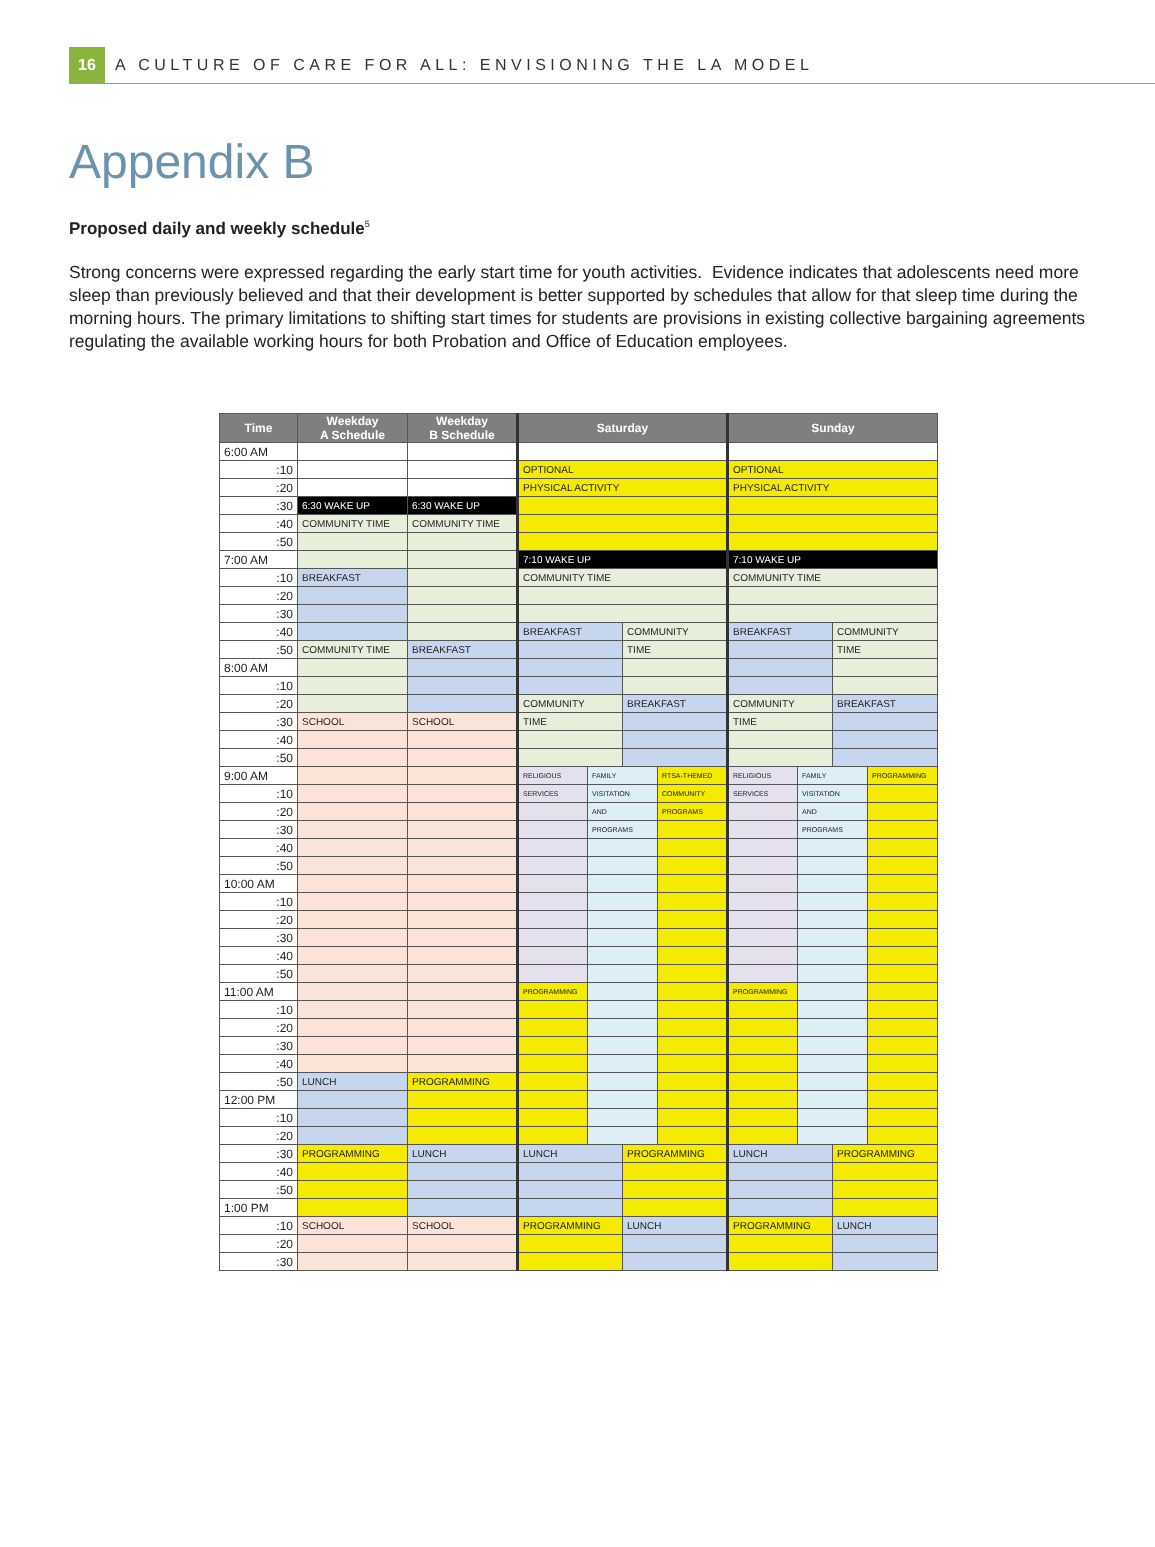16
A CULTURE OF CARE FOR ALL: ENVISIONING THE LA MODEL
Appendix B
Proposed daily and weekly schedule<sup>5</sup>
Strong concerns were expressed regarding the early start time for youth activities. Evidence indicates that adolescents need more sleep than previously believed and that their development is better supported by schedules that allow for that sleep time during the morning hours. The primary limitations to shifting start times for students are provisions in existing collective bargaining agreements regulating the available working hours for both Probation and Office of Education employees.
| Time | Weekday A Schedule | Weekday B Schedule | Saturday | | | | Sunday | | | |
| --- | --- | --- | --- | --- | --- | --- | --- | --- | --- | --- |
| 6:00 AM | | | | | | | | | | |
| :10 | | | OPTIONAL | | | | OPTIONAL | | | |
| :20 | | | PHYSICAL ACTIVITY | | | | PHYSICAL ACTIVITY | | | |
| :30 | 6:30 WAKE UP | 6:30 WAKE UP | | | | | | | | |
| :40 | COMMUNITY TIME | COMMUNITY TIME | | | | | | | | |
| :50 | | | | | | | | | | |
| 7:00 AM | | | 7:10 WAKE UP | | | | 7:10 WAKE UP | | | |
| :10 | BREAKFAST | | COMMUNITY TIME | | | | COMMUNITY TIME | | | |
| :20 | | | | | | | | | | |
| :30 | | | | | | | | | | |
| :40 | | | BREAKFAST | | COMMUNITY | | BREAKFAST | | COMMUNITY | |
| :50 | COMMUNITY TIME | BREAKFAST | | | TIME | | | | TIME | |
| 8:00 AM | | | | | | | | | | |
| :10 | | | | | | | | | | |
| :20 | | | COMMUNITY | | BREAKFAST | | COMMUNITY | | BREAKFAST | |
| :30 | SCHOOL | SCHOOL | TIME | | | | TIME | | | |
| :40 | | | | | | | | | | |
| :50 | | | | | | | | | | |
| 9:00 AM | | | RELIGIOUS | FAMILY | | RTSA-THEMED | RELIGIOUS | FAMILY | | PROGRAMMING |
| :10 | | | SERVICES | VISITATION | | COMMUNITY | SERVICES | VISITATION | | |
| :20 | | | | AND | | PROGRAMS | | AND | | |
| :30 | | | | PROGRAMS | | | | PROGRAMS | | |
| :40 | | | | | | | | | | |
| :50 | | | | | | | | | | |
| 10:00 AM | | | | | | | | | | |
| :10 | | | | | | | | | | |
| :20 | | | | | | | | | | |
| :30 | | | | | | | | | | |
| :40 | | | | | | | | | | |
| :50 | | | | | | | | | | |
| 11:00 AM | | | PROGRAMMING | | | | PROGRAMMING | | | |
| :10 | | | | | | | | | | |
| :20 | | | | | | | | | | |
| :30 | | | | | | | | | | |
| :40 | | | | | | | | | | |
| :50 | LUNCH | PROGRAMMING | | | | | | | | |
| 12:00 PM | | | | | | | | | | |
| :10 | | | | | | | | | | |
| :20 | | | | | | | | | | |
| :30 | PROGRAMMING | LUNCH | LUNCH | | PROGRAMMING | | LUNCH | | PROGRAMMING | |
| :40 | | | | | | | | | | |
| :50 | | | | | | | | | | |
| 1:00 PM | | | | | | | | | | |
| :10 | SCHOOL | SCHOOL | PROGRAMMING | | LUNCH | | PROGRAMMING | | LUNCH | |
| :20 | | | | | | | | | | |
| :30 | | | | | | | | | | |